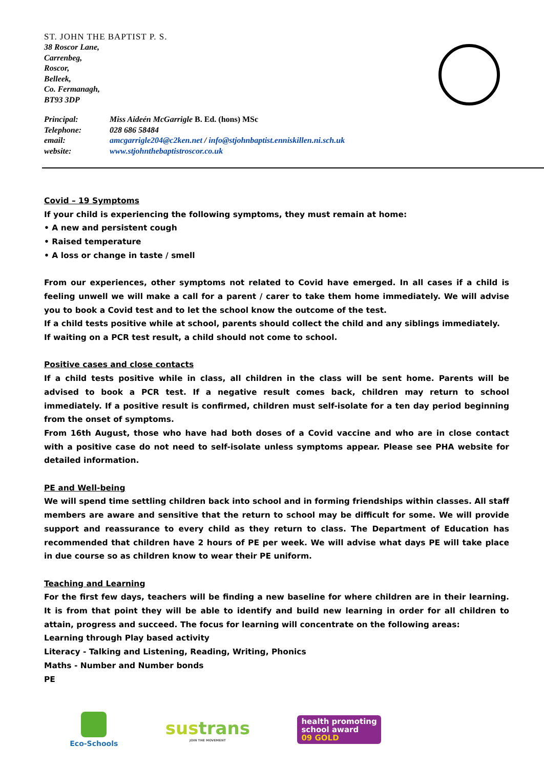ST. JOHN THE BAPTIST P. S.
38 Roscor Lane,
Carrenbeg,
Roscor,
Belleek,
Co. Fermanagh,
BT93 3DP
| Principal: | Miss Aideén McGarrigle B. Ed. (hons) MSc |
| Telephone: | 028 686 58484 |
| email: | amcgarrigle204@c2ken.net / info@stjohnbaptist.enniskillen.ni.sch.uk |
| website: | www.stjohnthebaptistroscor.co.uk |
Covid – 19 Symptoms
If your child is experiencing the following symptoms, they must remain at home:
• A new and persistent cough
• Raised temperature
• A loss or change in taste / smell
From our experiences, other symptoms not related to Covid have emerged. In all cases if a child is feeling unwell we will make a call for a parent / carer to take them home immediately. We will advise you to book a Covid test and to let the school know the outcome of the test.
If a child tests positive while at school, parents should collect the child and any siblings immediately.
If waiting on a PCR test result, a child should not come to school.
Positive cases and close contacts
If a child tests positive while in class, all children in the class will be sent home. Parents will be advised to book a PCR test. If a negative result comes back, children may return to school immediately. If a positive result is confirmed, children must self-isolate for a ten day period beginning from the onset of symptoms.
From 16th August, those who have had both doses of a Covid vaccine and who are in close contact with a positive case do not need to self-isolate unless symptoms appear. Please see PHA website for detailed information.
PE and Well-being
We will spend time settling children back into school and in forming friendships within classes. All staff members are aware and sensitive that the return to school may be difficult for some. We will provide support and reassurance to every child as they return to class. The Department of Education has recommended that children have 2 hours of PE per week. We will advise what days PE will take place in due course so as children know to wear their PE uniform.
Teaching and Learning
For the first few days, teachers will be finding a new baseline for where children are in their learning. It is from that point they will be able to identify and build new learning in order for all children to attain, progress and succeed. The focus for learning will concentrate on the following areas:
Learning through Play based activity
Literacy - Talking and Listening, Reading, Writing, Phonics
Maths - Number and Number bonds
PE
Eco-Schools
sustrans
JOIN THE MOVEMENT
health promoting
school award
09 GOLD